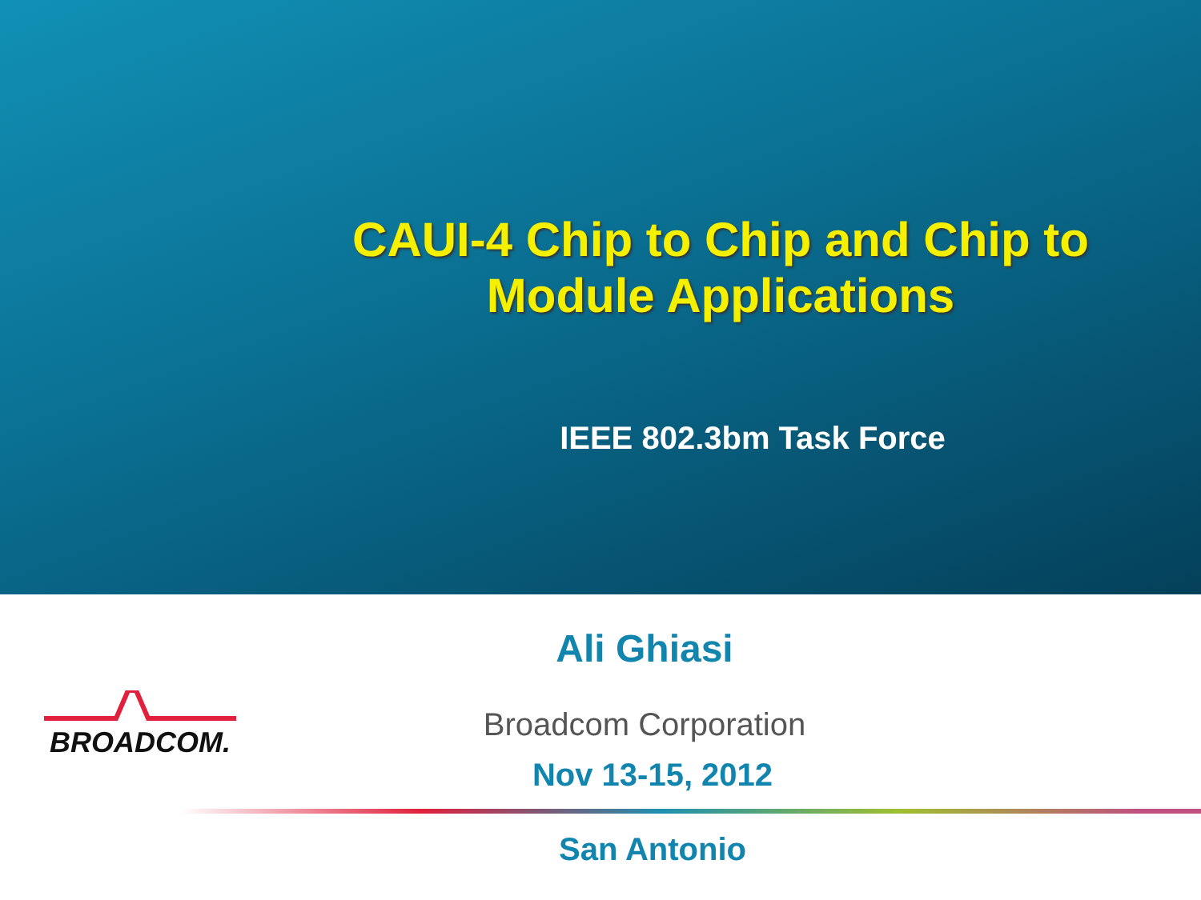CAUI-4 Chip to Chip and Chip to Module Applications
IEEE 802.3bm Task Force
Ali Ghiasi
Broadcom Corporation
Nov 13-15, 2012
San Antonio
BROADCOM.